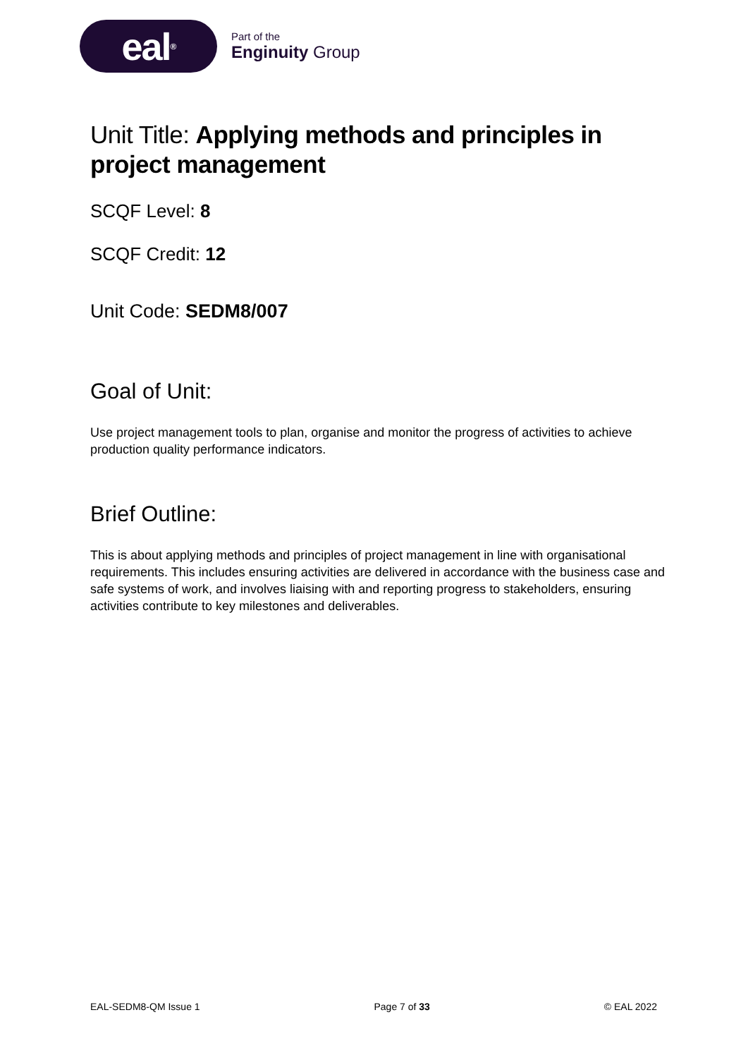eal<sup>®</sup>
Part of the
Enginuity Group
Unit Title: Applying methods and principles in project management
SCQF Level: 8
SCQF Credit: 12
Unit Code: SEDM8/007
Goal of Unit:
Use project management tools to plan, organise and monitor the progress of activities to achieve production quality performance indicators.
Brief Outline:
This is about applying methods and principles of project management in line with organisational requirements. This includes ensuring activities are delivered in accordance with the business case and safe systems of work, and involves liaising with and reporting progress to stakeholders, ensuring activities contribute to key milestones and deliverables.
EAL-SEDM8-QM Issue 1 Page 7 of 33 © EAL 2022